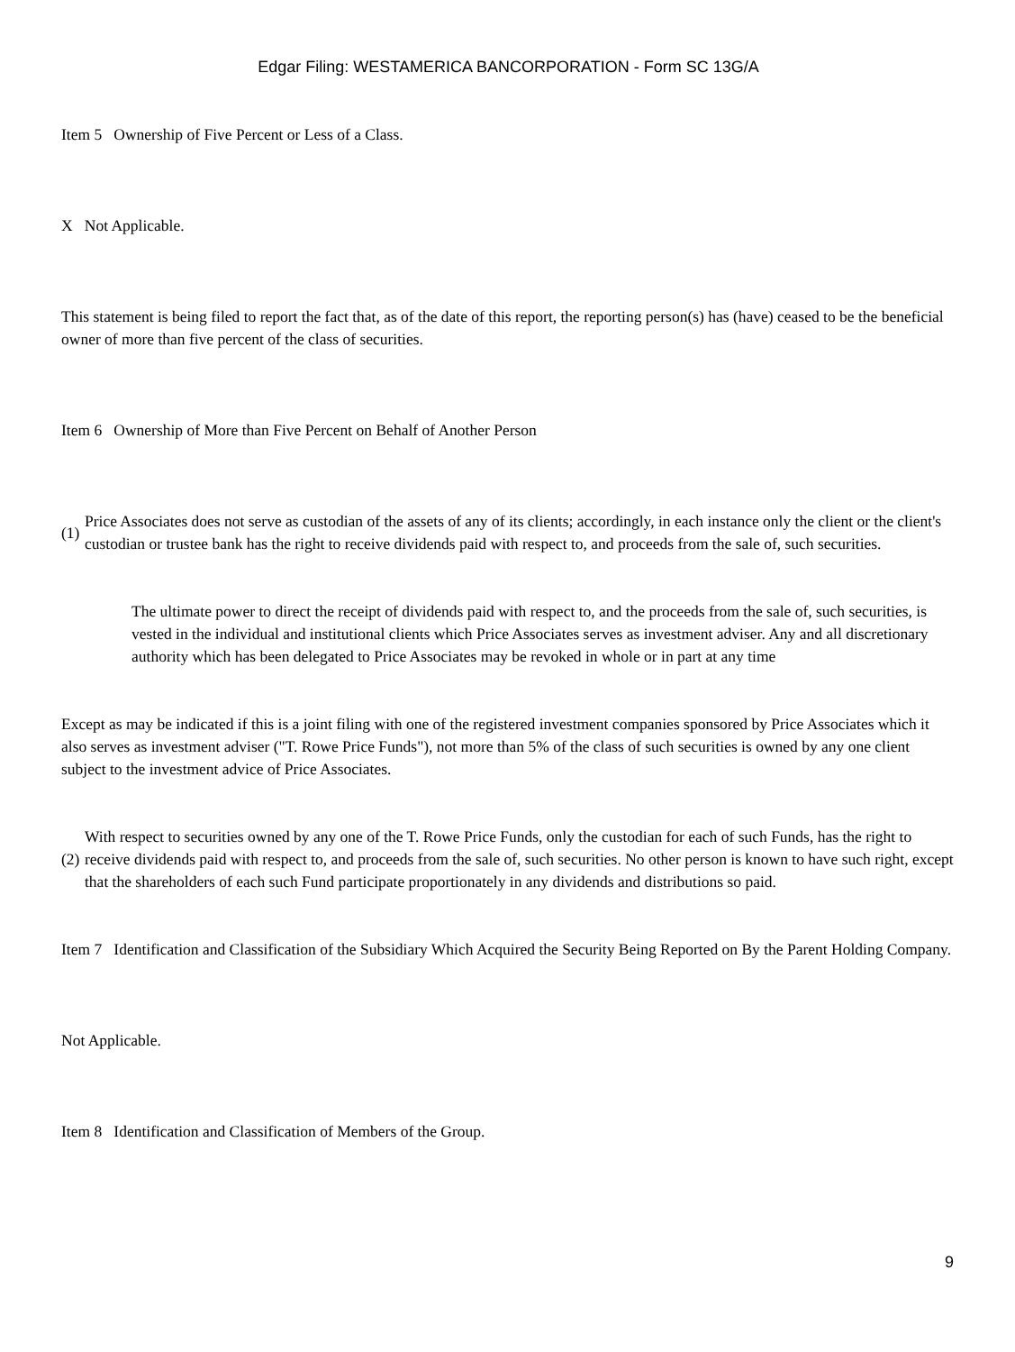Edgar Filing: WESTAMERICA BANCORPORATION - Form SC 13G/A
Item 5 Ownership of Five Percent or Less of a Class.
X Not Applicable.
This statement is being filed to report the fact that, as of the date of this report, the reporting person(s) has (have) ceased to be the beneficial owner of more than five percent of the class of securities.
Item 6 Ownership of More than Five Percent on Behalf of Another Person
(1)
Price Associates does not serve as custodian of the assets of any of its clients; accordingly, in each instance only the client or the client's custodian or trustee bank has the right to receive dividends paid with respect to, and proceeds from the sale of, such securities.
The ultimate power to direct the receipt of dividends paid with respect to, and the proceeds from the sale of, such securities, is vested in the individual and institutional clients which Price Associates serves as investment adviser. Any and all discretionary authority which has been delegated to Price Associates may be revoked in whole or in part at any time
Except as may be indicated if this is a joint filing with one of the registered investment companies sponsored by Price Associates which it also serves as investment adviser ("T. Rowe Price Funds"), not more than 5% of the class of such securities is owned by any one client subject to the investment advice of Price Associates.
(2)
With respect to securities owned by any one of the T. Rowe Price Funds, only the custodian for each of such Funds, has the right to receive dividends paid with respect to, and proceeds from the sale of, such securities. No other person is known to have such right, except that the shareholders of each such Fund participate proportionately in any dividends and distributions so paid.
Item 7 Identification and Classification of the Subsidiary Which Acquired the Security Being Reported on By the Parent Holding Company.
Not Applicable.
Item 8 Identification and Classification of Members of the Group.
9